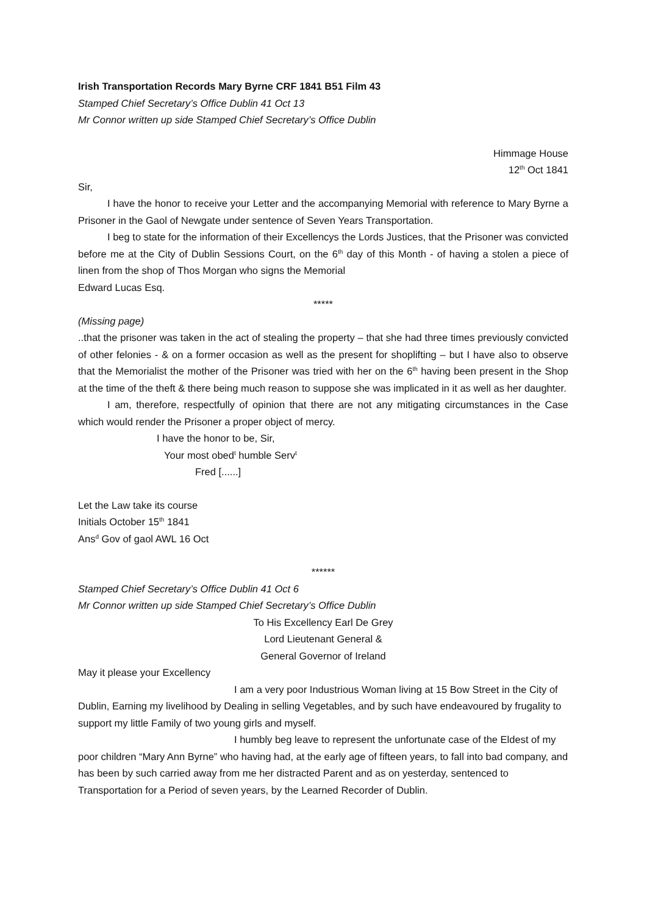Irish Transportation Records Mary Byrne CRF 1841 B51 Film 43
Stamped Chief Secretary’s Office Dublin 41 Oct 13
Mr Connor written up side Stamped Chief Secretary’s Office Dublin
Himmage House
12<sup>th</sup> Oct 1841
Sir,
I have the honor to receive your Letter and the accompanying Memorial with reference to Mary Byrne a Prisoner in the Gaol of Newgate under sentence of Seven Years Transportation.
I beg to state for the information of their Excellencys the Lords Justices, that the Prisoner was convicted before me at the City of Dublin Sessions Court, on the 6<sup>th</sup> day of this Month - of having a stolen a piece of linen from the shop of Thos Morgan who signs the Memorial
Edward Lucas Esq.
*****
(Missing page)
..that the prisoner was taken in the act of stealing the property – that she had three times previously convicted of other felonies - & on a former occasion as well as the present for shoplifting – but I have also to observe that the Memorialist the mother of the Prisoner was tried with her on the 6<sup>th</sup> having been present in the Shop at the time of the theft & there being much reason to suppose she was implicated in it as well as her daughter.
I am, therefore, respectfully of opinion that there are not any mitigating circumstances in the Case which would render the Prisoner a proper object of mercy.
I have the honor to be, Sir,
Your most obed<sup>t</sup> humble Serv<sup>t</sup>
Fred [......]
Let the Law take its course
Initials October 15<sup>th</sup> 1841
Ans<sup>d</sup> Gov of gaol AWL 16 Oct
******
Stamped Chief Secretary’s Office Dublin 41 Oct 6
Mr Connor written up side Stamped Chief Secretary’s Office Dublin
To His Excellency Earl De Grey
Lord Lieutenant General &
General Governor of Ireland
May it please your Excellency
I am a very poor Industrious Woman living at 15 Bow Street in the City of Dublin, Earning my livelihood by Dealing in selling Vegetables, and by such have endeavoured by frugality to support my little Family of two young girls and myself.
I humbly beg leave to represent the unfortunate case of the Eldest of my poor children “Mary Ann Byrne” who having had, at the early age of fifteen years, to fall into bad company, and has been by such carried away from me her distracted Parent and as on yesterday, sentenced to Transportation for a Period of seven years, by the Learned Recorder of Dublin.